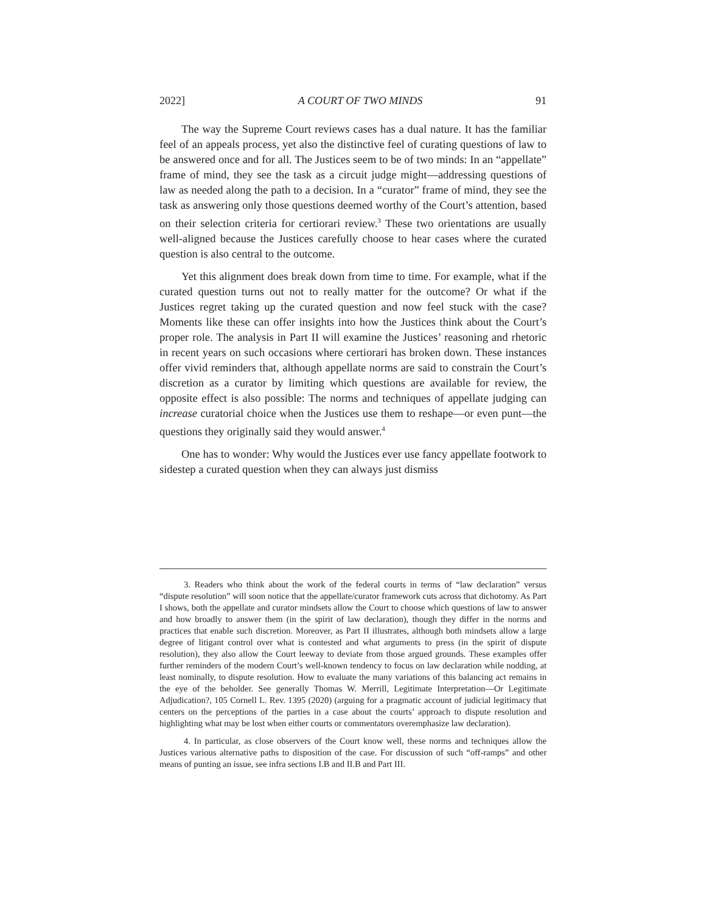2022] A COURT OF TWO MINDS 91
The way the Supreme Court reviews cases has a dual nature. It has the familiar feel of an appeals process, yet also the distinctive feel of curating questions of law to be answered once and for all. The Justices seem to be of two minds: In an “appellate” frame of mind, they see the task as a circuit judge might—addressing questions of law as needed along the path to a decision. In a “curator” frame of mind, they see the task as answering only those questions deemed worthy of the Court’s attention, based on their selection criteria for certiorari review.<sup>3</sup> These two orientations are usually well-aligned because the Justices carefully choose to hear cases where the curated question is also central to the outcome.
Yet this alignment does break down from time to time. For example, what if the curated question turns out not to really matter for the outcome? Or what if the Justices regret taking up the curated question and now feel stuck with the case? Moments like these can offer insights into how the Justices think about the Court’s proper role. The analysis in Part II will examine the Justices’ reasoning and rhetoric in recent years on such occasions where certiorari has broken down. These instances offer vivid reminders that, although appellate norms are said to constrain the Court’s discretion as a curator by limiting which questions are available for review, the opposite effect is also possible: The norms and techniques of appellate judging can increase curatorial choice when the Justices use them to reshape—or even punt—the questions they originally said they would answer.<sup>4</sup>
One has to wonder: Why would the Justices ever use fancy appellate footwork to sidestep a curated question when they can always just dismiss
3. Readers who think about the work of the federal courts in terms of “law declaration” versus “dispute resolution” will soon notice that the appellate/curator framework cuts across that dichotomy. As Part I shows, both the appellate and curator mindsets allow the Court to choose which questions of law to answer and how broadly to answer them (in the spirit of law declaration), though they differ in the norms and practices that enable such discretion. Moreover, as Part II illustrates, although both mindsets allow a large degree of litigant control over what is contested and what arguments to press (in the spirit of dispute resolution), they also allow the Court leeway to deviate from those argued grounds. These examples offer further reminders of the modern Court’s well-known tendency to focus on law declaration while nodding, at least nominally, to dispute resolution. How to evaluate the many variations of this balancing act remains in the eye of the beholder. See generally Thomas W. Merrill, Legitimate Interpretation—Or Legitimate Adjudication?, 105 Cornell L. Rev. 1395 (2020) (arguing for a pragmatic account of judicial legitimacy that centers on the perceptions of the parties in a case about the courts’ approach to dispute resolution and highlighting what may be lost when either courts or commentators overemphasize law declaration).
4. In particular, as close observers of the Court know well, these norms and techniques allow the Justices various alternative paths to disposition of the case. For discussion of such “off-ramps” and other means of punting an issue, see infra sections I.B and II.B and Part III.